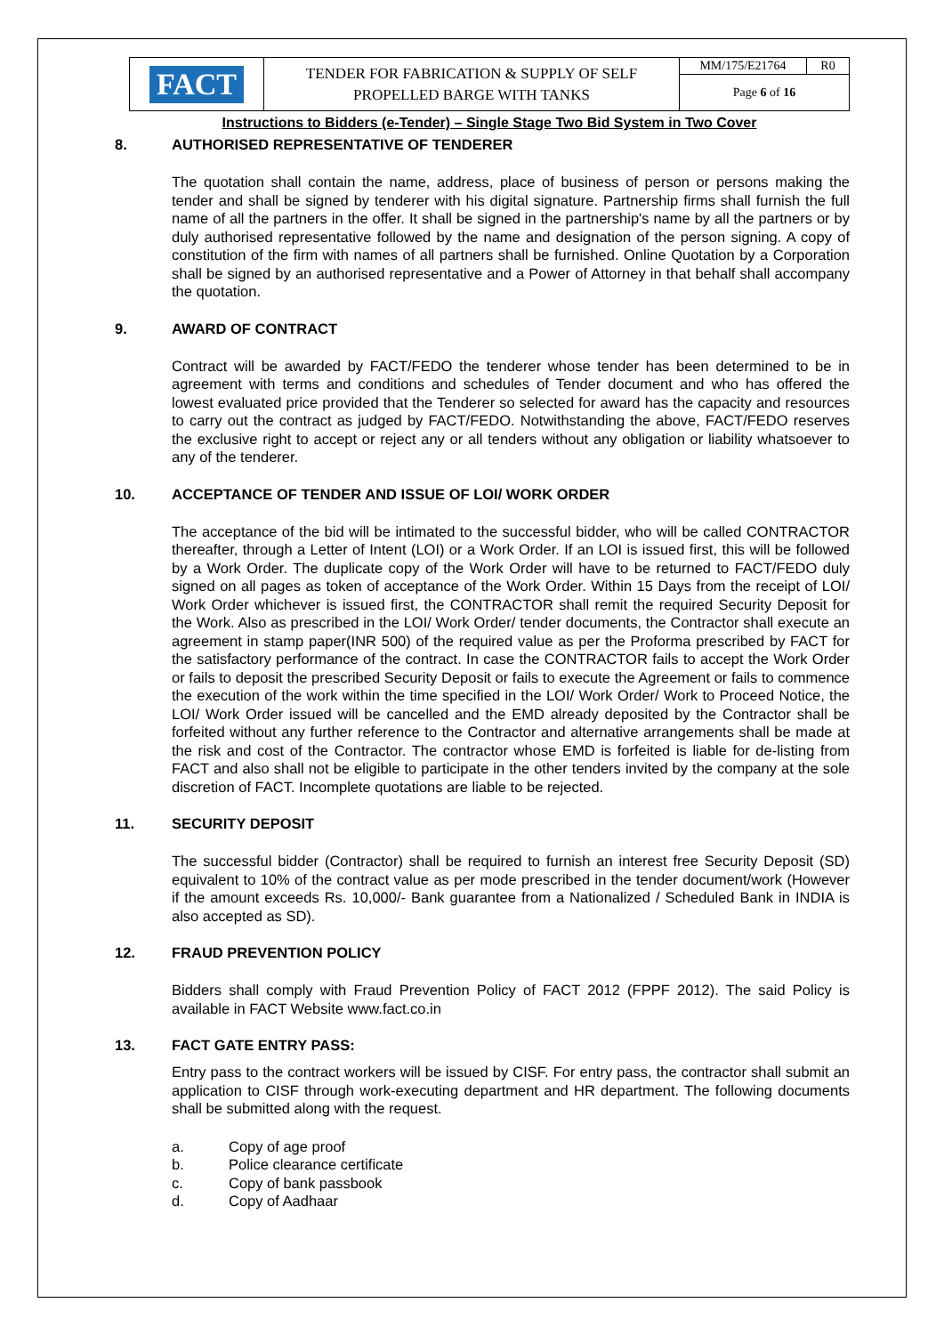| FACT | TENDER FOR FABRICATION & SUPPLY OF SELF PROPELLED BARGE WITH TANKS | MM/175/E21764 | R0 |
| | | Page 6 of 16 | |
Instructions to Bidders (e-Tender) – Single Stage Two Bid System in Two Cover
8. AUTHORISED REPRESENTATIVE OF TENDERER
The quotation shall contain the name, address, place of business of person or persons making the tender and shall be signed by tenderer with his digital signature. Partnership firms shall furnish the full name of all the partners in the offer. It shall be signed in the partnership's name by all the partners or by duly authorised representative followed by the name and designation of the person signing. A copy of constitution of the firm with names of all partners shall be furnished. Online Quotation by a Corporation shall be signed by an authorised representative and a Power of Attorney in that behalf shall accompany the quotation.
9. AWARD OF CONTRACT
Contract will be awarded by FACT/FEDO the tenderer whose tender has been determined to be in agreement with terms and conditions and schedules of Tender document and who has offered the lowest evaluated price provided that the Tenderer so selected for award has the capacity and resources to carry out the contract as judged by FACT/FEDO. Notwithstanding the above, FACT/FEDO reserves the exclusive right to accept or reject any or all tenders without any obligation or liability whatsoever to any of the tenderer.
10. ACCEPTANCE OF TENDER AND ISSUE OF LOI/ WORK ORDER
The acceptance of the bid will be intimated to the successful bidder, who will be called CONTRACTOR thereafter, through a Letter of Intent (LOI) or a Work Order. If an LOI is issued first, this will be followed by a Work Order. The duplicate copy of the Work Order will have to be returned to FACT/FEDO duly signed on all pages as token of acceptance of the Work Order. Within 15 Days from the receipt of LOI/ Work Order whichever is issued first, the CONTRACTOR shall remit the required Security Deposit for the Work. Also as prescribed in the LOI/ Work Order/ tender documents, the Contractor shall execute an agreement in stamp paper(INR 500) of the required value as per the Proforma prescribed by FACT for the satisfactory performance of the contract. In case the CONTRACTOR fails to accept the Work Order or fails to deposit the prescribed Security Deposit or fails to execute the Agreement or fails to commence the execution of the work within the time specified in the LOI/ Work Order/ Work to Proceed Notice, the LOI/ Work Order issued will be cancelled and the EMD already deposited by the Contractor shall be forfeited without any further reference to the Contractor and alternative arrangements shall be made at the risk and cost of the Contractor. The contractor whose EMD is forfeited is liable for de-listing from FACT and also shall not be eligible to participate in the other tenders invited by the company at the sole discretion of FACT. Incomplete quotations are liable to be rejected.
11. SECURITY DEPOSIT
The successful bidder (Contractor) shall be required to furnish an interest free Security Deposit (SD) equivalent to 10% of the contract value as per mode prescribed in the tender document/work (However if the amount exceeds Rs. 10,000/- Bank guarantee from a Nationalized / Scheduled Bank in INDIA is also accepted as SD).
12. FRAUD PREVENTION POLICY
Bidders shall comply with Fraud Prevention Policy of FACT 2012 (FPPF 2012). The said Policy is available in FACT Website www.fact.co.in
13. FACT GATE ENTRY PASS:
Entry pass to the contract workers will be issued by CISF. For entry pass, the contractor shall submit an application to CISF through work-executing department and HR department. The following documents shall be submitted along with the request.
a. Copy of age proof
b. Police clearance certificate
c. Copy of bank passbook
d. Copy of Aadhaar